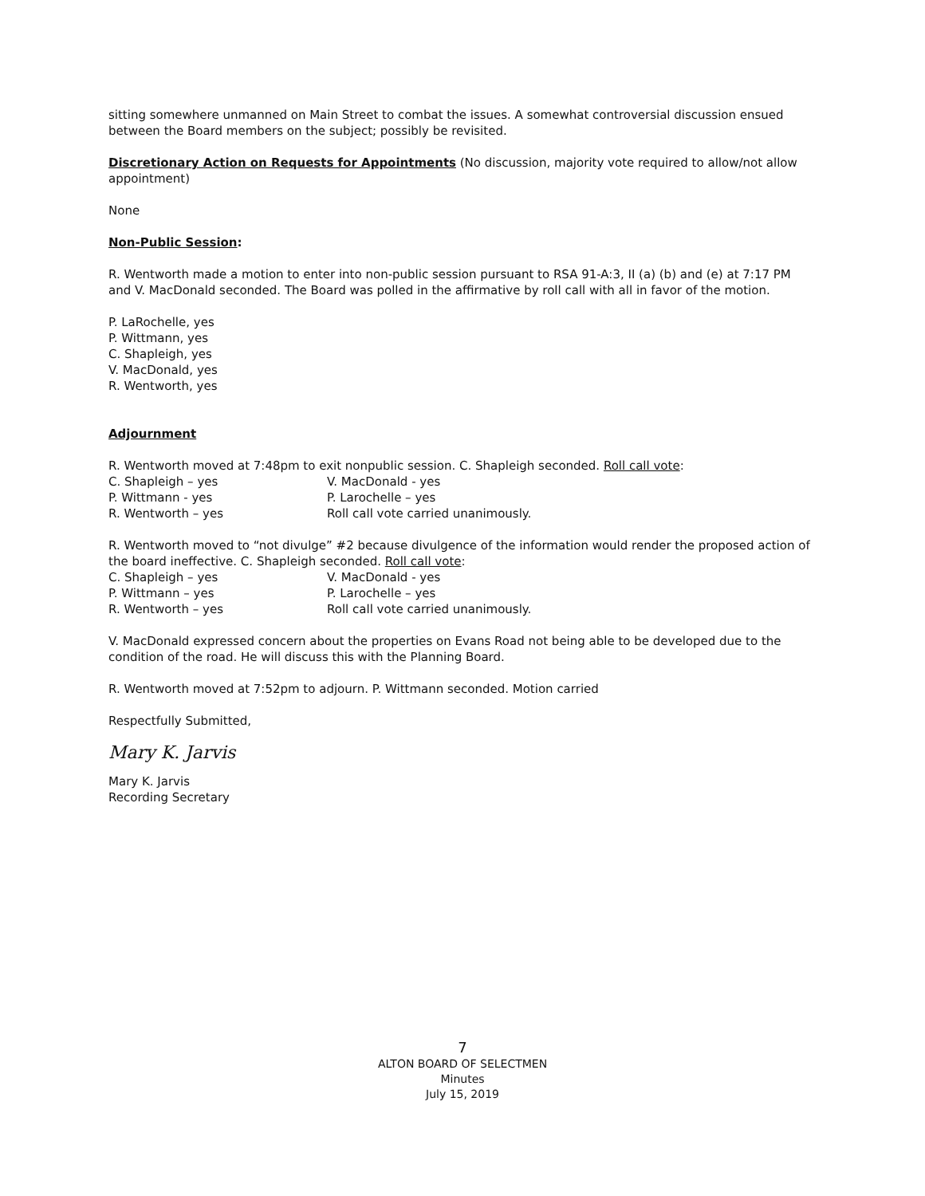sitting somewhere unmanned on Main Street to combat the issues. A somewhat controversial discussion ensued between the Board members on the subject; possibly be revisited.
Discretionary Action on Requests for Appointments (No discussion, majority vote required to allow/not allow appointment)
None
Non-Public Session:
R. Wentworth made a motion to enter into non-public session pursuant to RSA 91-A:3, II (a) (b) and (e) at 7:17 PM and V. MacDonald seconded. The Board was polled in the affirmative by roll call with all in favor of the motion.
P. LaRochelle, yes
P. Wittmann, yes
C. Shapleigh, yes
V. MacDonald, yes
R. Wentworth, yes
Adjournment
R. Wentworth moved at 7:48pm to exit nonpublic session. C. Shapleigh seconded. Roll call vote:
C. Shapleigh – yes V. MacDonald - yes
P. Wittmann - yes P. Larochelle – yes
R. Wentworth – yes Roll call vote carried unanimously.
R. Wentworth moved to “not divulge” #2 because divulgence of the information would render the proposed action of the board ineffective. C. Shapleigh seconded. Roll call vote:
C. Shapleigh – yes V. MacDonald - yes
P. Wittmann – yes P. Larochelle – yes
R. Wentworth – yes Roll call vote carried unanimously.
V. MacDonald expressed concern about the properties on Evans Road not being able to be developed due to the condition of the road. He will discuss this with the Planning Board.
R. Wentworth moved at 7:52pm to adjourn. P. Wittmann seconded. Motion carried
Respectfully Submitted,
Mary K. Jarvis
Mary K. Jarvis
Recording Secretary
7
ALTON BOARD OF SELECTMEN
Minutes
July 15, 2019